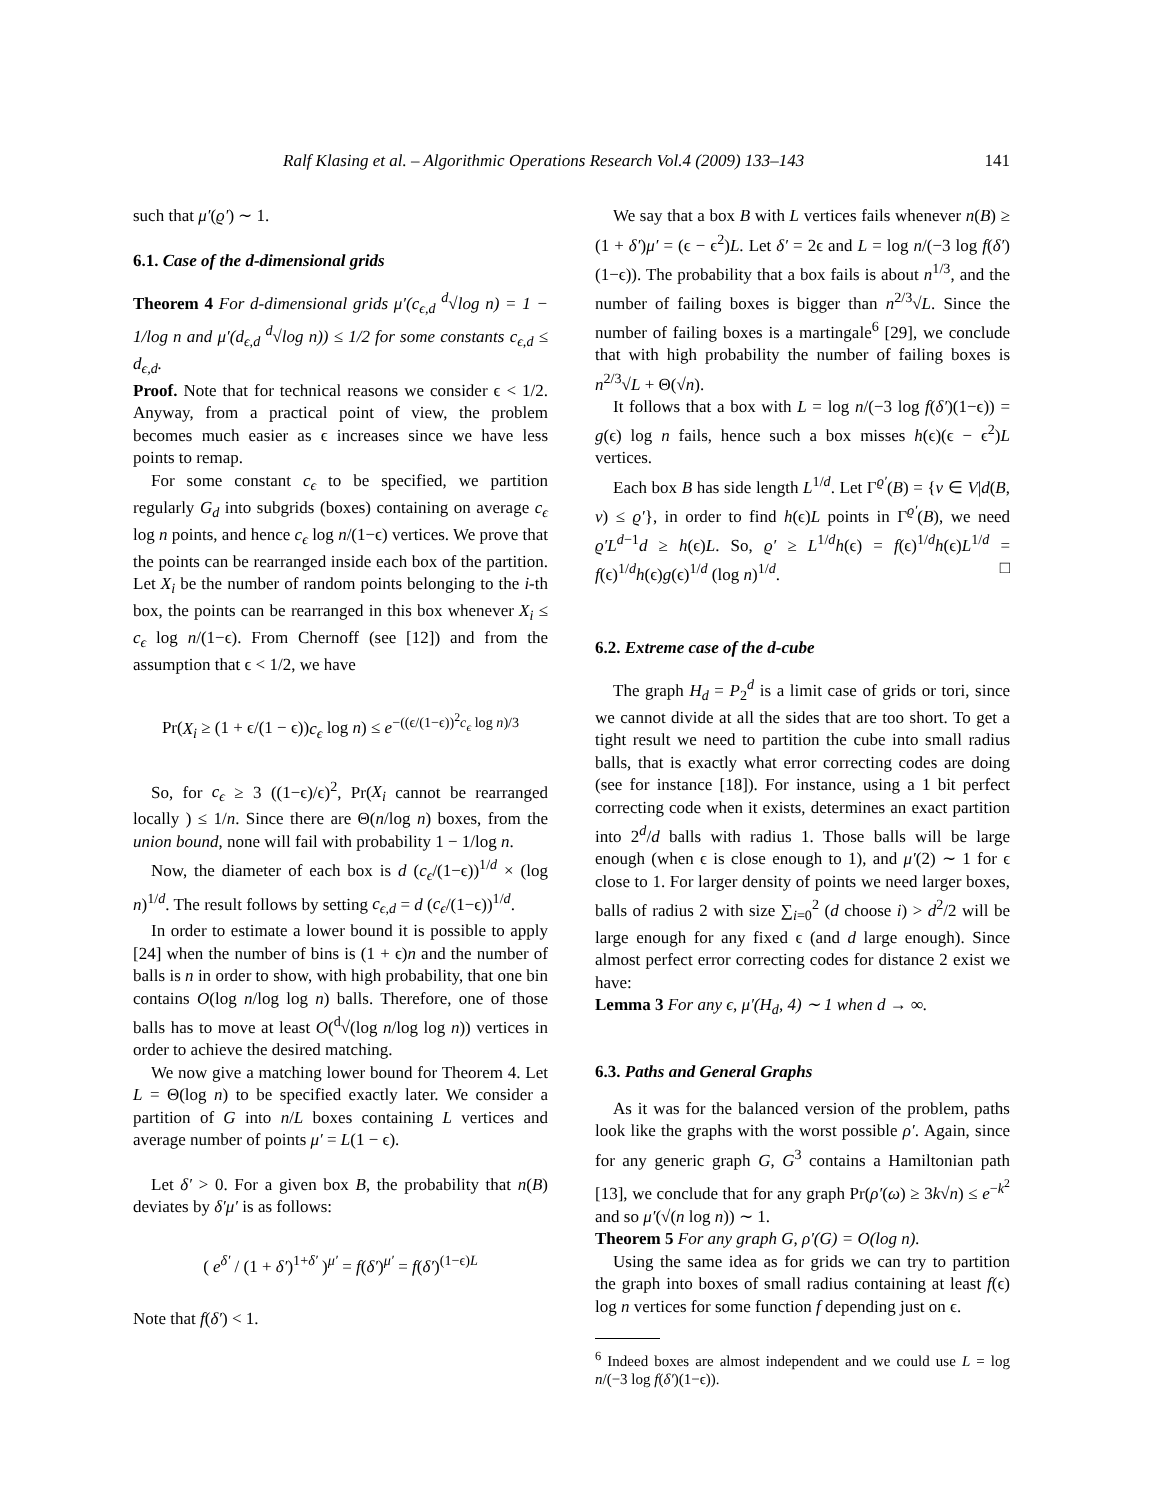Ralf Klasing et al. – Algorithmic Operations Research Vol.4 (2009) 133–143 141
such that μ′(ϱ′) ∼ 1.
6.1. Case of the d-dimensional grids
Theorem 4 For d-dimensional grids μ′(c<sub>ϵ,d</sub> <sup>d</sup>√log n) = 1 − 1/log n and μ′(d<sub>ϵ,d</sub> <sup>d</sup>√log n)) ≤ 1/2 for some constants c<sub>ϵ,d</sub> ≤ d<sub>ϵ,d</sub>.
Proof. Note that for technical reasons we consider ϵ < 1/2. Anyway, from a practical point of view, the problem becomes much easier as ϵ increases since we have less points to remap.
For some constant c<sub>ϵ</sub> to be specified, we partition regularly G<sub>d</sub> into subgrids (boxes) containing on average c<sub>ϵ</sub> log n points, and hence c<sub>ϵ</sub> log n/(1−ϵ) vertices. We prove that the points can be rearranged inside each box of the partition. Let X<sub>i</sub> be the number of random points belonging to the i-th box, the points can be rearranged in this box whenever X<sub>i</sub> ≤ c<sub>ϵ</sub> log n/(1−ϵ). From Chernoff (see [12]) and from the assumption that ϵ < 1/2, we have
Pr(X<sub>i</sub> ≥ (1 + ϵ/(1 − ϵ))c<sub>ϵ</sub> log n) ≤ e<sup>−((ϵ/(1−ϵ))<sup>2</sup>c<sub>ϵ</sub> log n)/3</sup>
So, for c<sub>ϵ</sub> ≥ 3 ((1−ϵ)/ϵ)<sup>2</sup>, Pr(X<sub>i</sub> cannot be rearranged locally ) ≤ 1/n. Since there are Θ(n/log n) boxes, from the union bound, none will fail with probability 1 − 1/log n.
Now, the diameter of each box is d (c<sub>ϵ</sub>/(1−ϵ))<sup>1/d</sup> × (log n)<sup>1/d</sup>. The result follows by setting c<sub>ϵ,d</sub> = d (c<sub>ϵ</sub>/(1−ϵ))<sup>1/d</sup>.
In order to estimate a lower bound it is possible to apply [24] when the number of bins is (1 + ϵ)n and the number of balls is n in order to show, with high probability, that one bin contains O(log n/log log n) balls. Therefore, one of those balls has to move at least O(<sup>d</sup>√(log n/log log n)) vertices in order to achieve the desired matching.
We now give a matching lower bound for Theorem 4. Let L = Θ(log n) to be specified exactly later. We consider a partition of G into n/L boxes containing L vertices and average number of points μ′ = L(1 − ϵ).
Let δ′ > 0. For a given box B, the probability that n(B) deviates by δ′μ′ is as follows:
( e<sup>δ′</sup> / (1 + δ′)<sup>1+δ′</sup> )<sup>μ′</sup> = f(δ′)<sup>μ′</sup> = f(δ′)<sup>(1−ϵ)L</sup>
Note that f(δ′) < 1.
We say that a box B with L vertices fails whenever n(B) ≥ (1 + δ′)μ′ = (ϵ − ϵ<sup>2</sup>)L. Let δ′ = 2ϵ and L = log n/(−3 log f(δ′)(1−ϵ)). The probability that a box fails is about n<sup>1/3</sup>, and the number of failing boxes is bigger than n<sup>2/3</sup>√L. Since the number of failing boxes is a martingale<sup>6</sup> [29], we conclude that with high probability the number of failing boxes is n<sup>2/3</sup>√L + Θ(√n).
It follows that a box with L = log n/(−3 log f(δ′)(1−ϵ)) = g(ϵ) log n fails, hence such a box misses h(ϵ)(ϵ − ϵ<sup>2</sup>)L vertices.
Each box B has side length L<sup>1/d</sup>. Let Γ<sup>ϱ′</sup>(B) = {v ∈ V|d(B, v) ≤ ϱ′}, in order to find h(ϵ)L points in Γ<sup>ϱ′</sup>(B), we need ϱ′L<sup>d−1</sup>d ≥ h(ϵ)L. So, ϱ′ ≥ L<sup>1/d</sup>h(ϵ) = f(ϵ)<sup>1/d</sup>h(ϵ)L<sup>1/d</sup> = f(ϵ)<sup>1/d</sup>h(ϵ)g(ϵ)<sup>1/d</sup> (log n)<sup>1/d</sup>. □
6.2. Extreme case of the d-cube
The graph H<sub>d</sub> = P<sub>2</sub><sup>d</sup> is a limit case of grids or tori, since we cannot divide at all the sides that are too short. To get a tight result we need to partition the cube into small radius balls, that is exactly what error correcting codes are doing (see for instance [18]). For instance, using a 1 bit perfect correcting code when it exists, determines an exact partition into 2<sup>d</sup>/d balls with radius 1. Those balls will be large enough (when ϵ is close enough to 1), and μ′(2) ∼ 1 for ϵ close to 1. For larger density of points we need larger boxes, balls of radius 2 with size ∑<sub>i=0</sub><sup>2</sup> (d choose i) > d<sup>2</sup>/2 will be large enough for any fixed ϵ (and d large enough). Since almost perfect error correcting codes for distance 2 exist we have:
Lemma 3 For any ϵ, μ′(H<sub>d</sub>, 4) ∼ 1 when d → ∞.
6.3. Paths and General Graphs
As it was for the balanced version of the problem, paths look like the graphs with the worst possible ρ′. Again, since for any generic graph G, G<sup>3</sup> contains a Hamiltonian path [13], we conclude that for any graph Pr(ρ′(ω) ≥ 3k√n) ≤ e<sup>−k<sup>2</sup></sup> and so μ′(√(n log n)) ∼ 1.
Theorem 5 For any graph G, ρ′(G) = O(log n).
Using the same idea as for grids we can try to partition the graph into boxes of small radius containing at least f(ϵ) log n vertices for some function f depending just on ϵ.
<sup>6</sup> Indeed boxes are almost independent and we could use L = log n/(−3 log f(δ′)(1−ϵ)).